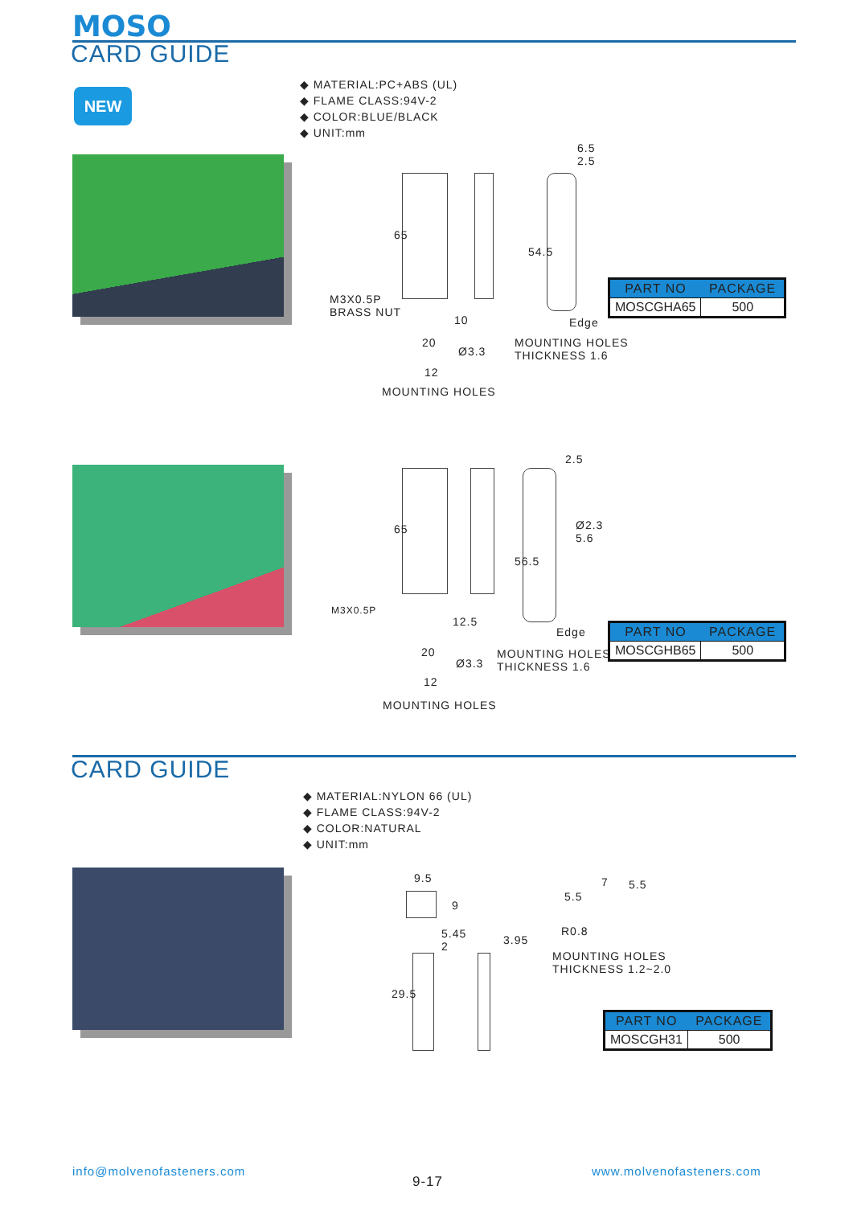MOSO
CARD GUIDE
NEW
◆ MATERIAL:PC+ABS (UL)
◆ FLAME CLASS:94V-2
◆ COLOR:BLUE/BLACK
◆ UNIT:mm
M3X0.5P
BRASS NUT
6.5
2.5
65
54.5
10
20
Ø3.3
12
Edge
MOUNTING HOLES
THICKNESS 1.6
MOUNTING HOLES
| PART NO | PACKAGE |
| --- | --- |
| MOSCGHA65 | 500 |
2.5
Ø2.3
5.6
65
56.5
M3X0.5P
12.5
20
Ø3.3
12
Edge
MOUNTING HOLES
THICKNESS 1.6
MOUNTING HOLES
| PART NO | PACKAGE |
| --- | --- |
| MOSCGHB65 | 500 |
CARD GUIDE
◆ MATERIAL:NYLON 66 (UL)
◆ FLAME CLASS:94V-2
◆ COLOR:NATURAL
◆ UNIT:mm
9.5
9
5.45
2
3.95
29.5
7 5.5
5.5
R0.8
MOUNTING HOLES
THICKNESS 1.2~2.0
| PART NO | PACKAGE |
| --- | --- |
| MOSCGH31 | 500 |
info@molvenofasteners.com
9-17
www.molvenofasteners.com